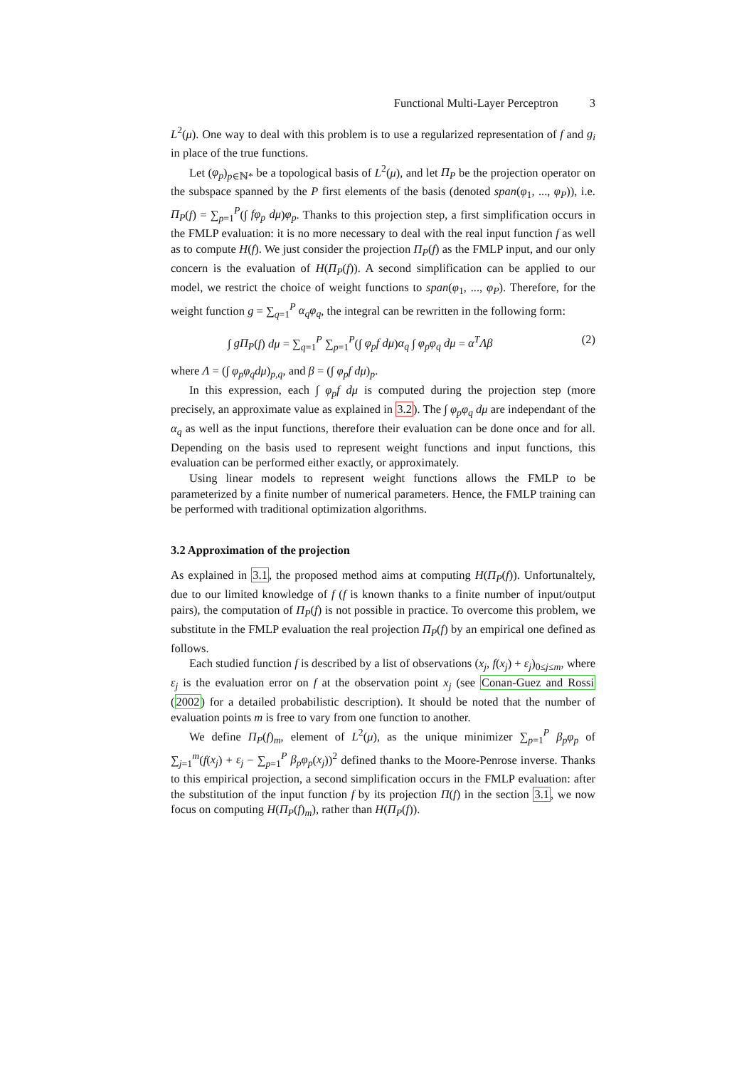Functional Multi-Layer Perceptron 3
L<sup>2</sup>(μ). One way to deal with this problem is to use a regularized representation of f and g<sub>i</sub> in place of the true functions.
Let (φ<sub>p</sub>)<sub>p∈ℕ*</sub> be a topological basis of L<sup>2</sup>(μ), and let Π<sub>P</sub> be the projection operator on the subspace spanned by the P first elements of the basis (denoted span(φ<sub>1</sub>, ..., φ<sub>P</sub>)), i.e. Π<sub>P</sub>(f) = ∑<sub>p=1</sub><sup>P</sup>(∫ fφ<sub>p</sub> dμ)φ<sub>p</sub>. Thanks to this projection step, a first simplification occurs in the FMLP evaluation: it is no more necessary to deal with the real input function f as well as to compute H(f). We just consider the projection Π<sub>P</sub>(f) as the FMLP input, and our only concern is the evaluation of H(Π<sub>P</sub>(f)). A second simplification can be applied to our model, we restrict the choice of weight functions to span(φ<sub>1</sub>, ..., φ<sub>P</sub>). Therefore, for the weight function g = ∑<sub>q=1</sub><sup>P</sup> α<sub>q</sub>φ<sub>q</sub>, the integral can be rewritten in the following form:
∫ gΠ<sub>P</sub>(f) dμ = ∑<sub>q=1</sub><sup>P</sup> ∑<sub>p=1</sub><sup>P</sup>(∫ φ<sub>p</sub>f dμ)α<sub>q</sub> ∫ φ<sub>p</sub>φ<sub>q</sub> dμ = α<sup>T</sup>Λβ (2)
where Λ = (∫ φ<sub>p</sub>φ<sub>q</sub>dμ)<sub>p,q</sub>, and β = (∫ φ<sub>p</sub>f dμ)<sub>p</sub>.
In this expression, each ∫ φ<sub>p</sub>f dμ is computed during the projection step (more precisely, an approximate value as explained in 3.2). The ∫ φ<sub>p</sub>φ<sub>q</sub> dμ are independant of the α<sub>q</sub> as well as the input functions, therefore their evaluation can be done once and for all. Depending on the basis used to represent weight functions and input functions, this evaluation can be performed either exactly, or approximately.
Using linear models to represent weight functions allows the FMLP to be parameterized by a finite number of numerical parameters. Hence, the FMLP training can be performed with traditional optimization algorithms.
3.2 Approximation of the projection
As explained in 3.1, the proposed method aims at computing H(Π<sub>P</sub>(f)). Unfortunaltely, due to our limited knowledge of f (f is known thanks to a finite number of input/output pairs), the computation of Π<sub>P</sub>(f) is not possible in practice. To overcome this problem, we substitute in the FMLP evaluation the real projection Π<sub>P</sub>(f) by an empirical one defined as follows.
Each studied function f is described by a list of observations (x<sub>j</sub>, f(x<sub>j</sub>) + ε<sub>j</sub>)<sub>0≤j≤m</sub>, where ε<sub>j</sub> is the evaluation error on f at the observation point x<sub>j</sub> (see Conan-Guez and Rossi (2002) for a detailed probabilistic description). It should be noted that the number of evaluation points m is free to vary from one function to another.
We define Π<sub>P</sub>(f)<sub>m</sub>, element of L<sup>2</sup>(μ), as the unique minimizer ∑<sub>p=1</sub><sup>P</sup> β<sub>p</sub>φ<sub>p</sub> of ∑<sub>j=1</sub><sup>m</sup>(f(x<sub>j</sub>) + ε<sub>j</sub> − ∑<sub>p=1</sub><sup>P</sup> β<sub>p</sub>φ<sub>p</sub>(x<sub>j</sub>))<sup>2</sup> defined thanks to the Moore-Penrose inverse. Thanks to this empirical projection, a second simplification occurs in the FMLP evaluation: after the substitution of the input function f by its projection Π(f) in the section 3.1, we now focus on computing H(Π<sub>P</sub>(f)<sub>m</sub>), rather than H(Π<sub>P</sub>(f)).